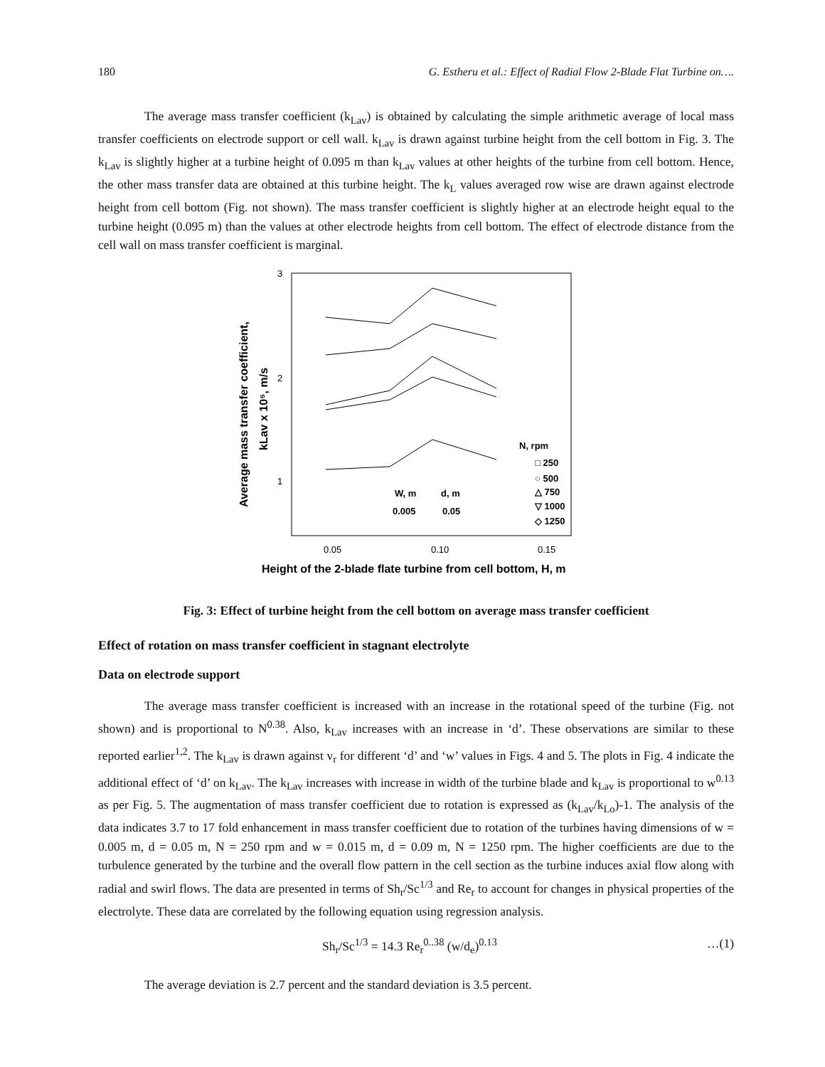180 G. Estheru et al.: Effect of Radial Flow 2-Blade Flat Turbine on….
The average mass transfer coefficient (k<sub>Lav</sub>) is obtained by calculating the simple arithmetic average of local mass transfer coefficients on electrode support or cell wall. k<sub>Lav</sub> is drawn against turbine height from the cell bottom in Fig. 3. The k<sub>Lav</sub> is slightly higher at a turbine height of 0.095 m than k<sub>Lav</sub> values at other heights of the turbine from cell bottom. Hence, the other mass transfer data are obtained at this turbine height. The k<sub>L</sub> values averaged row wise are drawn against electrode height from cell bottom (Fig. not shown). The mass transfer coefficient is slightly higher at an electrode height equal to the turbine height (0.095 m) than the values at other electrode heights from cell bottom. The effect of electrode distance from the cell wall on mass transfer coefficient is marginal.
3
2
1
0.05
0.10
0.15
Average mass transfer coefficient,
kLav x 10⁵, m/s
N, rpm
□ 250
○ 500
△ 750
▽ 1000
◇ 1250
W, m
d, m
0.005
0.05
Height of the 2-blade flate turbine from cell bottom, H, m
Fig. 3: Effect of turbine height from the cell bottom on average mass transfer coefficient
Effect of rotation on mass transfer coefficient in stagnant electrolyte
Data on electrode support
The average mass transfer coefficient is increased with an increase in the rotational speed of the turbine (Fig. not shown) and is proportional to N<sup>0.38</sup>. Also, k<sub>Lav</sub> increases with an increase in ‘d’. These observations are similar to these reported earlier<sup>1,2</sup>. The k<sub>Lav</sub> is drawn against v<sub>r</sub> for different ‘d’ and ‘w’ values in Figs. 4 and 5. The plots in Fig. 4 indicate the additional effect of ‘d’ on k<sub>Lav</sub>. The k<sub>Lav</sub> increases with increase in width of the turbine blade and k<sub>Lav</sub> is proportional to w<sup>0.13</sup> as per Fig. 5. The augmentation of mass transfer coefficient due to rotation is expressed as (k<sub>Lav</sub>/k<sub>Lo</sub>)-1. The analysis of the data indicates 3.7 to 17 fold enhancement in mass transfer coefficient due to rotation of the turbines having dimensions of w = 0.005 m, d = 0.05 m, N = 250 rpm and w = 0.015 m, d = 0.09 m, N = 1250 rpm. The higher coefficients are due to the turbulence generated by the turbine and the overall flow pattern in the cell section as the turbine induces axial flow along with radial and swirl flows. The data are presented in terms of Sh<sub>r</sub>/Sc<sup>1/3</sup> and Re<sub>r</sub> to account for changes in physical properties of the electrolyte. These data are correlated by the following equation using regression analysis.
Sh<sub>r</sub>/Sc<sup>1/3</sup> = 14.3 Re<sub>r</sub><sup>0..38</sup> (w/d<sub>e</sub>)<sup>0.13</sup> …(1)
The average deviation is 2.7 percent and the standard deviation is 3.5 percent.